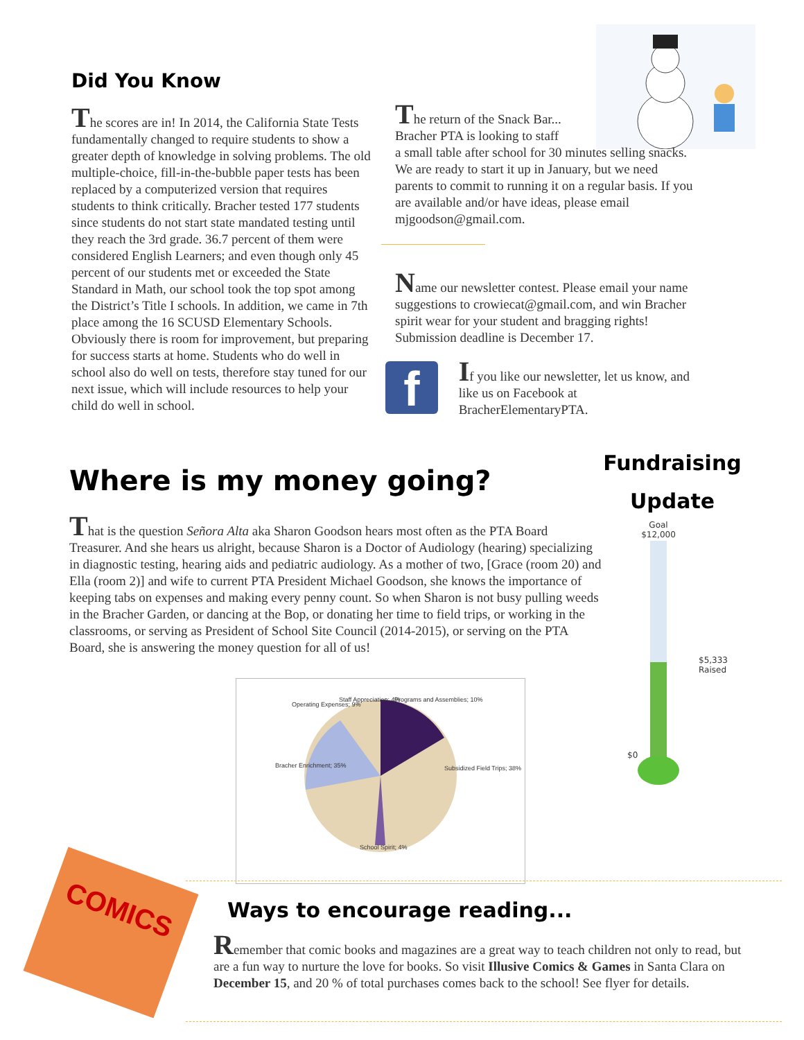Did You Know
The scores are in! In 2014, the California State Tests fundamentally changed to require students to show a greater depth of knowledge in solving problems. The old multiple-choice, fill-in-the-bubble paper tests has been replaced by a computerized version that requires students to think critically. Bracher tested 177 students since students do not start state mandated testing until they reach the 3rd grade. 36.7 percent of them were considered English Learners; and even though only 45 percent of our students met or exceeded the State Standard in Math, our school took the top spot among the District’s Title I schools. In addition, we came in 7th place among the 16 SCUSD Elementary Schools. Obviously there is room for improvement, but preparing for success starts at home. Students who do well in school also do well on tests, therefore stay tuned for our next issue, which will include resources to help your child do well in school.
The return of the Snack Bar... Bracher PTA is looking to staff
a small table after school for 30 minutes selling snacks. We are ready to start it up in January, but we need parents to commit to running it on a regular basis. If you are available and/or have ideas, please email mjgoodson@gmail.com.
Name our newsletter contest. Please email your name suggestions to crowiecat@gmail.com, and win Bracher spirit wear for your student and bragging rights! Submission deadline is December 17.
f
If you like our newsletter, let us know, and like us on Facebook at BracherElementaryPTA.
Fundraising
Update
Goal
$12,000
$5,333
Raised
$0
Where is my money going?
That is the question Señora Alta aka Sharon Goodson hears most often as the PTA Board Treasurer. And she hears us alright, because Sharon is a Doctor of Audiology (hearing) specializing in diagnostic testing, hearing aids and pediatric audiology. As a mother of two, [Grace (room 20) and Ella (room 2)] and wife to current PTA President Michael Goodson, she knows the importance of keeping tabs on expenses and making every penny count. So when Sharon is not busy pulling weeds in the Bracher Garden, or dancing at the Bop, or donating her time to field trips, or working in the classrooms, or serving as President of School Site Council (2014-2015), or serving on the PTA Board, she is answering the money question for all of us!
Operating Expenses; 9%
Staff Appreciation; 4% Programs and Assemblies; 10%
Bracher Enrichment; 35% Subsidized Field Trips; 38%
School Spirit; 4%
COMICS
Ways to encourage reading...
Remember that comic books and magazines are a great way to teach children not only to read, but are a fun way to nurture the love for books. So visit Illusive Comics & Games in Santa Clara on December 15, and 20 % of total purchases comes back to the school! See flyer for details.